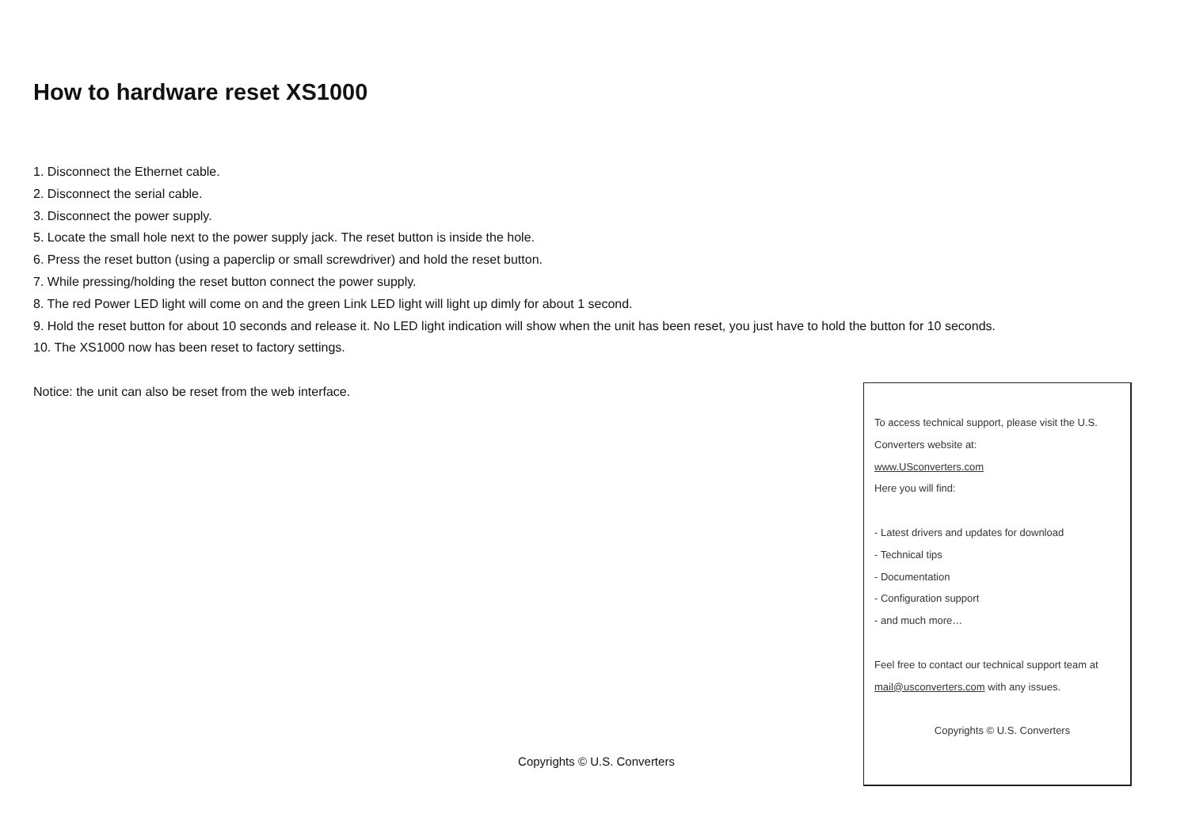How to hardware reset XS1000
1. Disconnect the Ethernet cable.
2. Disconnect the serial cable.
3. Disconnect the power supply.
5. Locate the small hole next to the power supply jack. The reset button is inside the hole.
6. Press the reset button (using a paperclip or small screwdriver) and hold the reset button.
7. While pressing/holding the reset button connect the power supply.
8. The red Power LED light will come on and the green Link LED light will light up dimly for about 1 second.
9. Hold the reset button for about 10 seconds and release it. No LED light indication will show when the unit has been reset, you just have to hold the button for 10 seconds.
10. The XS1000 now has been reset to factory settings.
Notice: the unit can also be reset from the web interface.
To access technical support, please visit the U.S. Converters website at:
www.USconverters.com
Here you will find:
- Latest drivers and updates for download
- Technical tips
- Documentation
- Configuration support
- and much more…
Feel free to contact our technical support team at mail@usconverters.com with any issues.
Copyrights © U.S. Converters
Copyrights © U.S. Converters